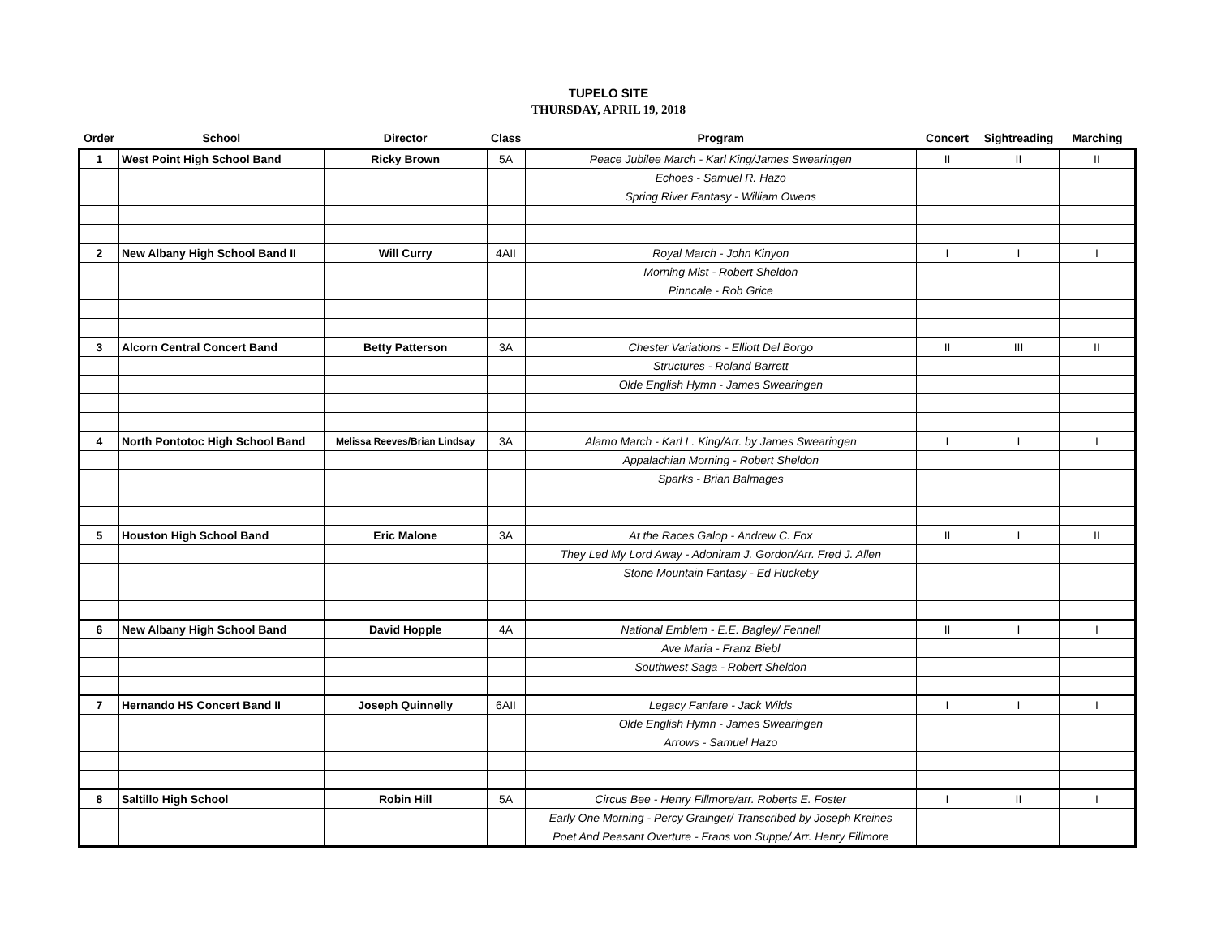TUPELO SITE
THURSDAY, APRIL 19, 2018
| Order | School | Director | Class | Program | Concert | Sightreading | Marching |
| --- | --- | --- | --- | --- | --- | --- | --- |
| 1 | West Point High School Band | Ricky Brown | 5A | Peace Jubilee March - Karl King/James Swearingen | II | II | II |
| | | | | Echoes - Samuel R. Hazo | | | |
| | | | | Spring River Fantasy - William Owens | | | |
| 2 | New Albany High School Band II | Will Curry | 4AII | Royal March - John Kinyon | I | I | I |
| | | | | Morning Mist - Robert Sheldon | | | |
| | | | | Pinncale - Rob Grice | | | |
| 3 | Alcorn Central Concert Band | Betty Patterson | 3A | Chester Variations - Elliott Del Borgo | II | III | II |
| | | | | Structures - Roland Barrett | | | |
| | | | | Olde English Hymn - James Swearingen | | | |
| 4 | North Pontotoc High School Band | Melissa Reeves/Brian Lindsay | 3A | Alamo March - Karl L. King/Arr. by James Swearingen | I | I | I |
| | | | | Appalachian Morning - Robert Sheldon | | | |
| | | | | Sparks - Brian Balmages | | | |
| 5 | Houston High School Band | Eric Malone | 3A | At the Races Galop - Andrew C. Fox | II | I | II |
| | | | | They Led My Lord Away - Adoniram J. Gordon/Arr. Fred J. Allen | | | |
| | | | | Stone Mountain Fantasy - Ed Huckeby | | | |
| 6 | New Albany High School Band | David Hopple | 4A | National Emblem - E.E. Bagley/ Fennell | II | I | I |
| | | | | Ave Maria - Franz Biebl | | | |
| | | | | Southwest Saga - Robert Sheldon | | | |
| 7 | Hernando HS Concert Band II | Joseph Quinnelly | 6AII | Legacy Fanfare - Jack Wilds | I | I | I |
| | | | | Olde English Hymn - James Swearingen | | | |
| | | | | Arrows - Samuel Hazo | | | |
| 8 | Saltillo High School | Robin Hill | 5A | Circus Bee - Henry Fillmore/arr. Roberts E. Foster | I | II | I |
| | | | | Early One Morning - Percy Grainger/ Transcribed by Joseph Kreines | | | |
| | | | | Poet And Peasant Overture - Frans von Suppe/ Arr. Henry Fillmore | | | |